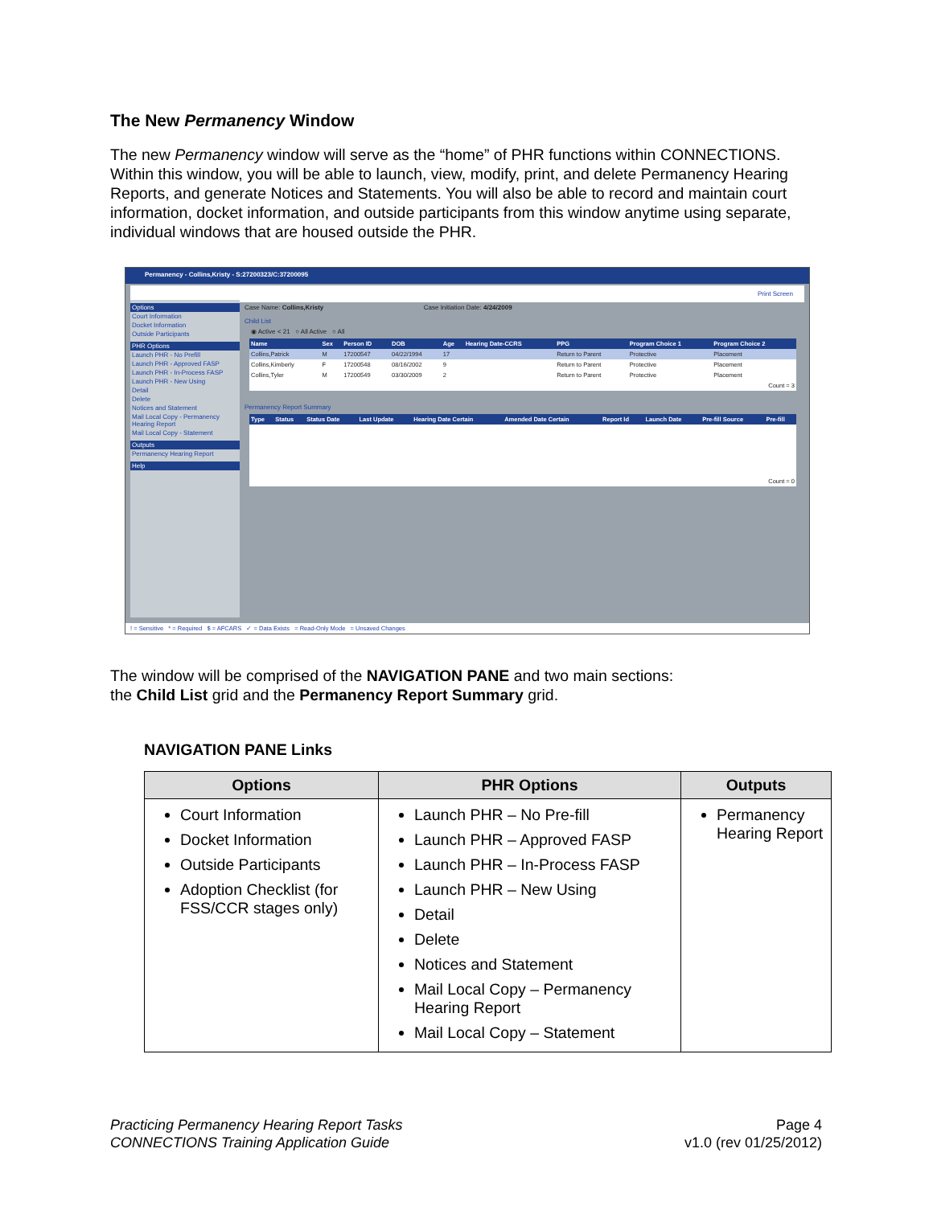The New Permanency Window
The new Permanency window will serve as the “home” of PHR functions within CONNECTIONS. Within this window, you will be able to launch, view, modify, print, and delete Permanency Hearing Reports, and generate Notices and Statements. You will also be able to record and maintain court information, docket information, and outside participants from this window anytime using separate, individual windows that are housed outside the PHR.
Permanency - Collins,Kristy - S:27200323/C:37200095
Print Screen
Options
Court Information
Docket Information
Outside Participants
PHR Options
Launch PHR - No Prefill
Launch PHR - Approved FASP
Launch PHR - In-Process FASP
Launch PHR - New Using
Detail
Delete
Notices and Statement
Mail Local Copy - Permanency Hearing Report
Mail Local Copy - Statement
Outputs
Permanency Hearing Report
Help
Case Name: Collins,Kristy Case Initiation Date: 4/24/2009
Child List
◉ Active < 21 ○ All Active ○ All
| Name | Sex | Person ID | DOB | Age | Hearing Date-CCRS | PPG | Program Choice 1 | Program Choice 2 |
| --- | --- | --- | --- | --- | --- | --- | --- | --- |
| Collins,Patrick | M | 17200547 | 04/22/1994 | 17 | | Return to Parent | Protective | Placement |
| Collins,Kimberly | F | 17200548 | 08/16/2002 | 9 | | Return to Parent | Protective | Placement |
| Collins,Tyler | M | 17200549 | 03/30/2009 | 2 | | Return to Parent | Protective | Placement |
| Count = 3 | | | | | | | | |
Permanency Report Summary
| Type | Status | Status Date | Last Update | Hearing Date Certain | Amended Date Certain | Report Id | Launch Date | Pre-fill Source | Pre-fill |
| --- | --- | --- | --- | --- | --- | --- | --- | --- | --- |
| Count = 0 | | | | | | | | | |
! = Sensitive * = Required $ = AFCARS ✓ = Data Exists = Read-Only Mode = Unsaved Changes
The window will be comprised of the NAVIGATION PANE and two main sections:
the Child List grid and the Permanency Report Summary grid.
NAVIGATION PANE Links
| Options | PHR Options | Outputs |
| --- | --- | --- |
| Court Information Docket Information Outside Participants Adoption Checklist (for FSS/CCR stages only) | Launch PHR – No Pre-fill Launch PHR – Approved FASP Launch PHR – In-Process FASP Launch PHR – New Using Detail Delete Notices and Statement Mail Local Copy – Permanency Hearing Report Mail Local Copy – Statement | Permanency Hearing Report |
Practicing Permanency Hearing Report Tasks
CONNECTIONS Training Application Guide
Page 4
v1.0 (rev 01/25/2012)